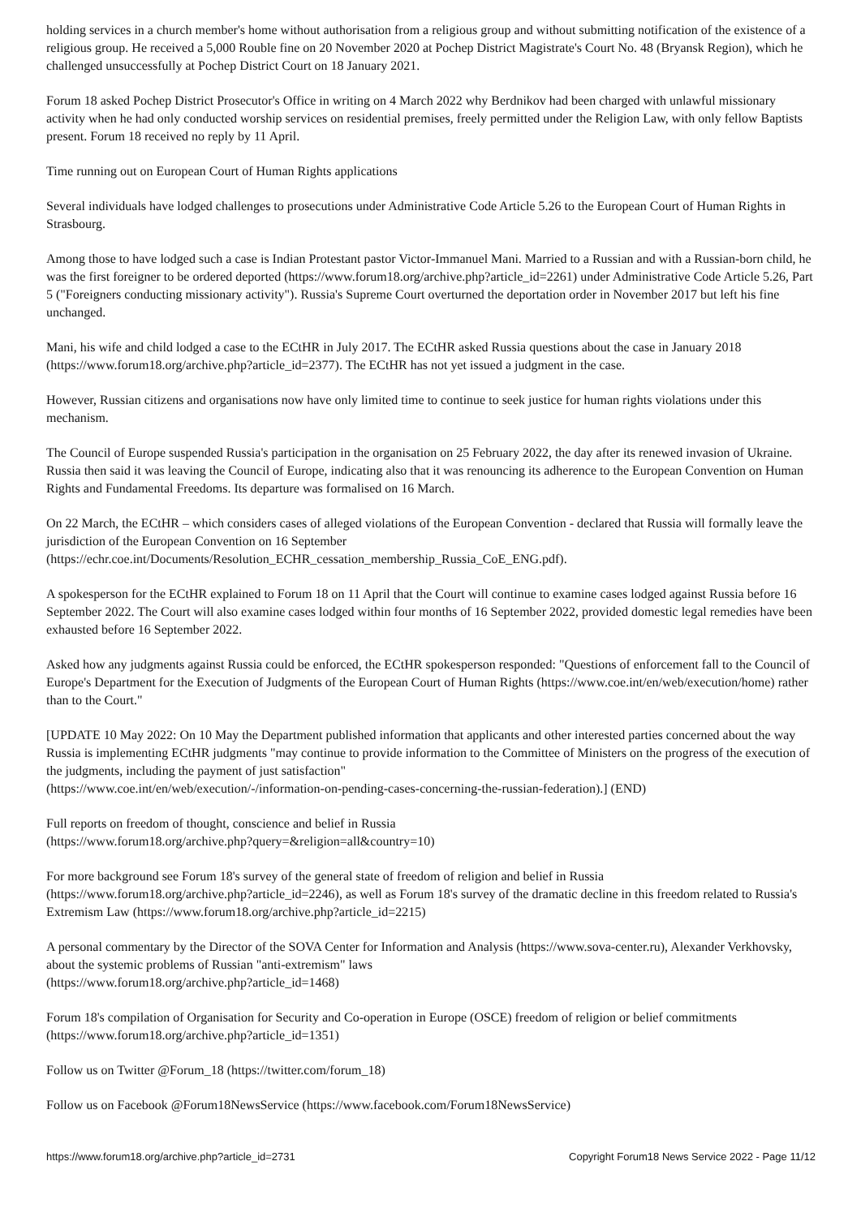holding services in a church member's home without authorisation from a religious group and without submitting notification of the existence of a religious group. He received a 5,000 Rouble fine on 20 November 2020 at Pochep District Magistrate's Court No. 48 (Bryansk Region), which he challenged unsuccessfully at Pochep District Court on 18 January 2021.
Forum 18 asked Pochep District Prosecutor's Office in writing on 4 March 2022 why Berdnikov had been charged with unlawful missionary activity when he had only conducted worship services on residential premises, freely permitted under the Religion Law, with only fellow Baptists present. Forum 18 received no reply by 11 April.
Time running out on European Court of Human Rights applications
Several individuals have lodged challenges to prosecutions under Administrative Code Article 5.26 to the European Court of Human Rights in Strasbourg.
Among those to have lodged such a case is Indian Protestant pastor Victor-Immanuel Mani. Married to a Russian and with a Russian-born child, he was the first foreigner to be ordered deported (https://www.forum18.org/archive.php?article_id=2261) under Administrative Code Article 5.26, Part 5 ("Foreigners conducting missionary activity"). Russia's Supreme Court overturned the deportation order in November 2017 but left his fine unchanged.
Mani, his wife and child lodged a case to the ECtHR in July 2017. The ECtHR asked Russia questions about the case in January 2018 (https://www.forum18.org/archive.php?article_id=2377). The ECtHR has not yet issued a judgment in the case.
However, Russian citizens and organisations now have only limited time to continue to seek justice for human rights violations under this mechanism.
The Council of Europe suspended Russia's participation in the organisation on 25 February 2022, the day after its renewed invasion of Ukraine. Russia then said it was leaving the Council of Europe, indicating also that it was renouncing its adherence to the European Convention on Human Rights and Fundamental Freedoms. Its departure was formalised on 16 March.
On 22 March, the ECtHR – which considers cases of alleged violations of the European Convention - declared that Russia will formally leave the jurisdiction of the European Convention on 16 September
(https://echr.coe.int/Documents/Resolution_ECHR_cessation_membership_Russia_CoE_ENG.pdf).
A spokesperson for the ECtHR explained to Forum 18 on 11 April that the Court will continue to examine cases lodged against Russia before 16 September 2022. The Court will also examine cases lodged within four months of 16 September 2022, provided domestic legal remedies have been exhausted before 16 September 2022.
Asked how any judgments against Russia could be enforced, the ECtHR spokesperson responded: "Questions of enforcement fall to the Council of Europe's Department for the Execution of Judgments of the European Court of Human Rights (https://www.coe.int/en/web/execution/home) rather than to the Court."
[UPDATE 10 May 2022: On 10 May the Department published information that applicants and other interested parties concerned about the way Russia is implementing ECtHR judgments "may continue to provide information to the Committee of Ministers on the progress of the execution of the judgments, including the payment of just satisfaction"
(https://www.coe.int/en/web/execution/-/information-on-pending-cases-concerning-the-russian-federation).] (END)
Full reports on freedom of thought, conscience and belief in Russia
(https://www.forum18.org/archive.php?query=&religion=all&country=10)
For more background see Forum 18's survey of the general state of freedom of religion and belief in Russia
(https://www.forum18.org/archive.php?article_id=2246), as well as Forum 18's survey of the dramatic decline in this freedom related to Russia's Extremism Law (https://www.forum18.org/archive.php?article_id=2215)
A personal commentary by the Director of the SOVA Center for Information and Analysis (https://www.sova-center.ru), Alexander Verkhovsky, about the systemic problems of Russian "anti-extremism" laws
(https://www.forum18.org/archive.php?article_id=1468)
Forum 18's compilation of Organisation for Security and Co-operation in Europe (OSCE) freedom of religion or belief commitments (https://www.forum18.org/archive.php?article_id=1351)
Follow us on Twitter @Forum_18 (https://twitter.com/forum_18)
Follow us on Facebook @Forum18NewsService (https://www.facebook.com/Forum18NewsService)
https://www.forum18.org/archive.php?article_id=2731 Copyright Forum18 News Service 2022 - Page 11/12